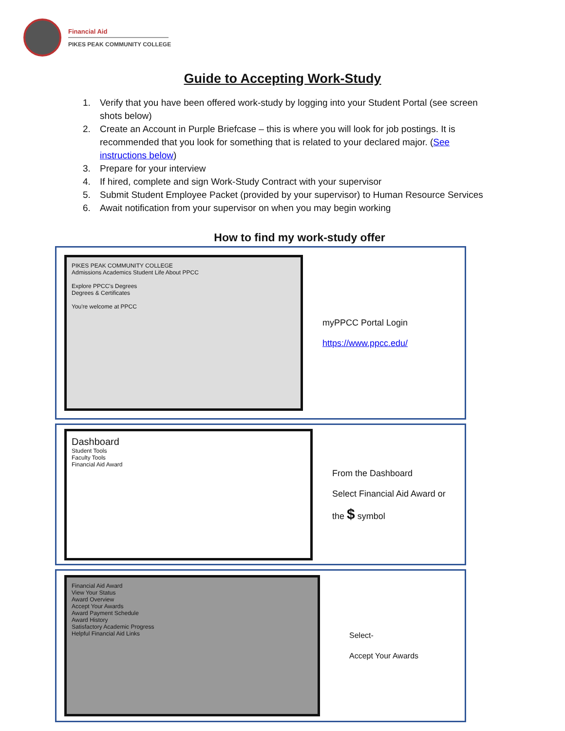Financial Aid
PIKES PEAK COMMUNITY COLLEGE
Guide to Accepting Work-Study
1. Verify that you have been offered work-study by logging into your Student Portal (see screen shots below)
2. Create an Account in Purple Briefcase – this is where you will look for job postings. It is recommended that you look for something that is related to your declared major. (See instructions below)
3. Prepare for your interview
4. If hired, complete and sign Work-Study Contract with your supervisor
5. Submit Student Employee Packet (provided by your supervisor) to Human Resource Services
6. Await notification from your supervisor on when you may begin working
How to find my work-study offer
PIKES PEAK COMMUNITY COLLEGE
Admissions Academics Student Life About PPCC
Explore PPCC's Degrees
Degrees & Certificates
You're welcome at PPCC
myPPCC Portal Login
https://www.ppcc.edu/
Dashboard
Student Tools
Faculty Tools
Financial Aid Award
From the Dashboard
Select Financial Aid Award or
the $ symbol
Financial Aid Award
View Your Status
Award Overview
Accept Your Awards
Award Payment Schedule
Award History
Satisfactory Academic Progress
Helpful Financial Aid Links
Select-
Accept Your Awards